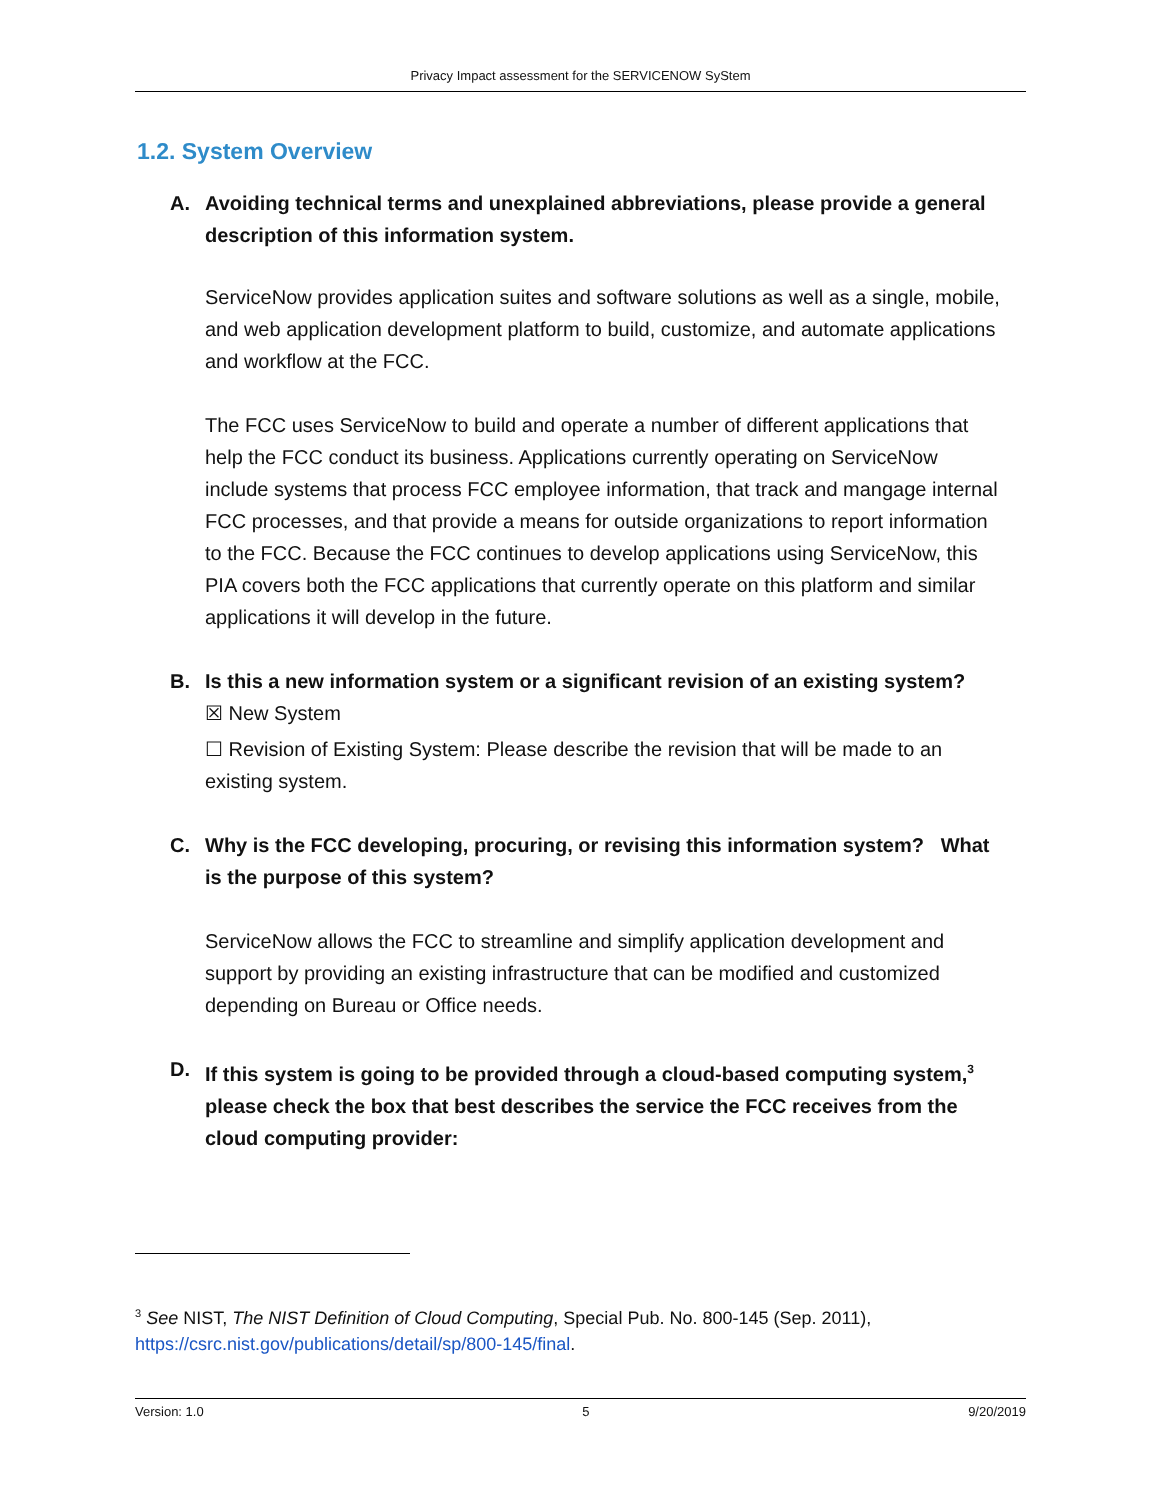Privacy Impact assessment for the SERVICENOW SyStem
1.2. System Overview
A. Avoiding technical terms and unexplained abbreviations, please provide a general description of this information system.
ServiceNow provides application suites and software solutions as well as a single, mobile, and web application development platform to build, customize, and automate applications and workflow at the FCC.
The FCC uses ServiceNow to build and operate a number of different applications that help the FCC conduct its business. Applications currently operating on ServiceNow include systems that process FCC employee information, that track and mangage internal FCC processes, and that provide a means for outside organizations to report information to the FCC. Because the FCC continues to develop applications using ServiceNow, this PIA covers both the FCC applications that currently operate on this platform and similar applications it will develop in the future.
B. Is this a new information system or a significant revision of an existing system?
☒ New System
☐ Revision of Existing System: Please describe the revision that will be made to an existing system.
C. Why is the FCC developing, procuring, or revising this information system? What is the purpose of this system?
ServiceNow allows the FCC to streamline and simplify application development and support by providing an existing infrastructure that can be modified and customized depending on Bureau or Office needs.
D. If this system is going to be provided through a cloud-based computing system,<sup>3</sup> please check the box that best describes the service the FCC receives from the cloud computing provider:
<sup>3</sup> See NIST, The NIST Definition of Cloud Computing, Special Pub. No. 800-145 (Sep. 2011), https://csrc.nist.gov/publications/detail/sp/800-145/final.
Version: 1.0 5 9/20/2019